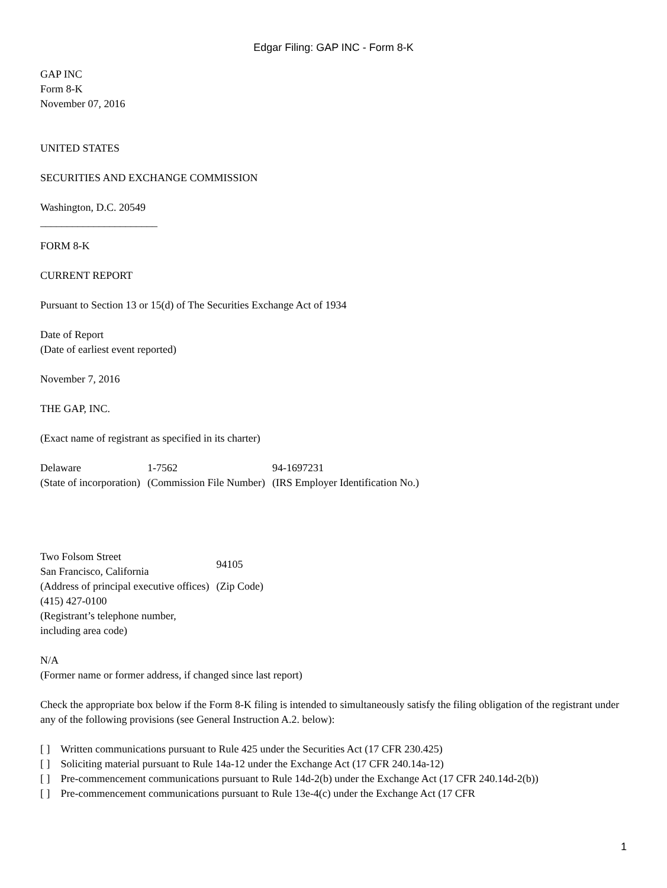Edgar Filing: GAP INC - Form 8-K
GAP INC
Form 8-K
November 07, 2016
UNITED STATES
SECURITIES AND EXCHANGE COMMISSION
Washington, D.C. 20549
______________________
FORM 8-K
CURRENT REPORT
Pursuant to Section 13 or 15(d) of The Securities Exchange Act of 1934
Date of Report
(Date of earliest event reported)
November 7, 2016
THE GAP, INC.
(Exact name of registrant as specified in its charter)
| Delaware | 1-7562 | 94-1697231 |
| (State of incorporation) | (Commission File Number) | (IRS Employer Identification No.) |
| Two Folsom Street San Francisco, California | 94105 |
| (Address of principal executive offices) | (Zip Code) |
| (415) 427-0100 (Registrant’s telephone number, including area code) | |
N/A
(Former name or former address, if changed since last report)
Check the appropriate box below if the Form 8-K filing is intended to simultaneously satisfy the filing obligation of the registrant under any of the following provisions (see General Instruction A.2. below):
[ ] Written communications pursuant to Rule 425 under the Securities Act (17 CFR 230.425)
[ ] Soliciting material pursuant to Rule 14a-12 under the Exchange Act (17 CFR 240.14a-12)
[ ] Pre-commencement communications pursuant to Rule 14d-2(b) under the Exchange Act (17 CFR 240.14d-2(b))
[ ] Pre-commencement communications pursuant to Rule 13e-4(c) under the Exchange Act (17 CFR
1